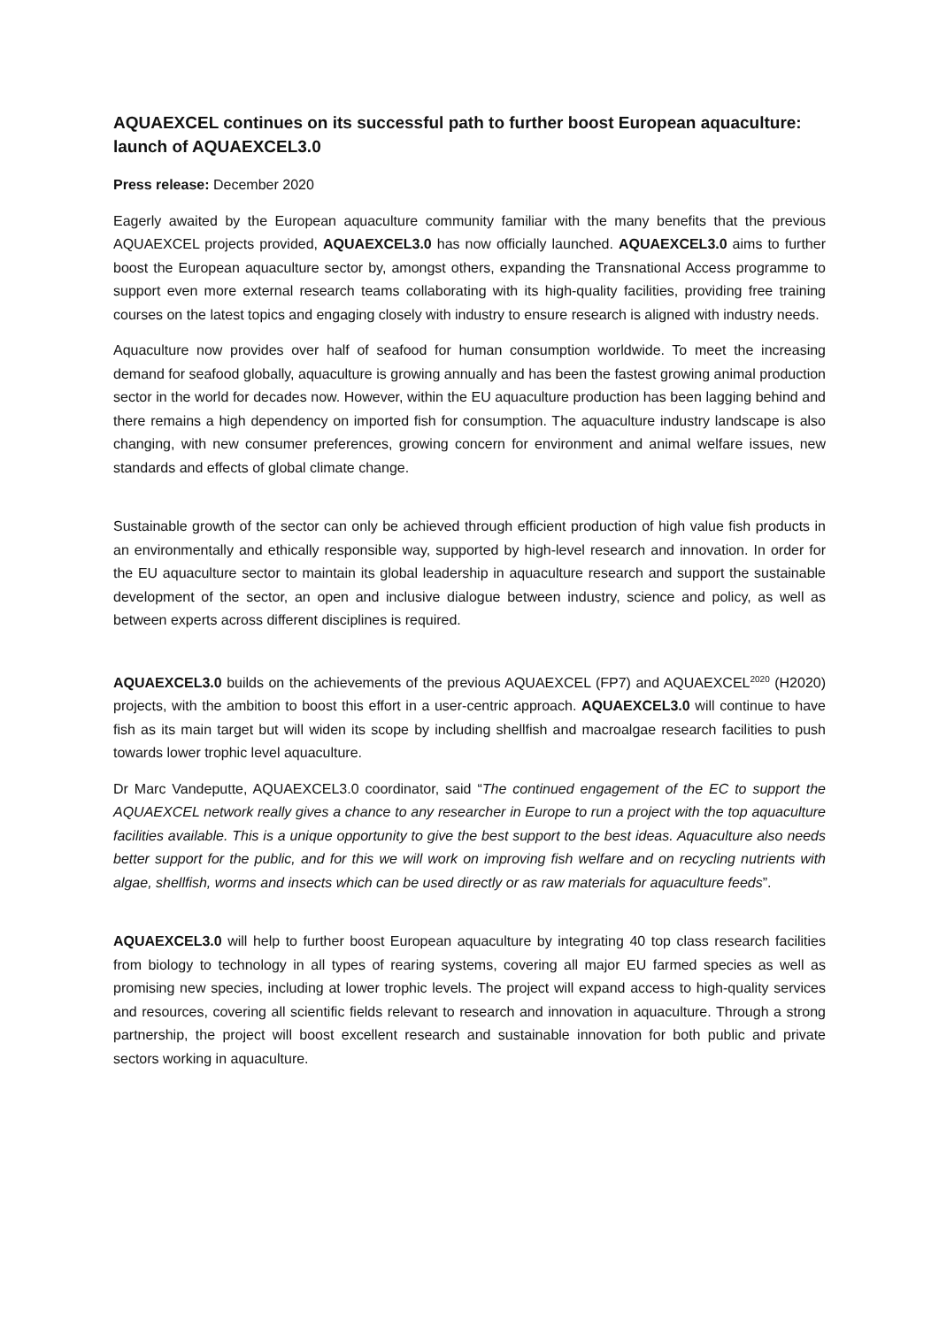AQUAEXCEL continues on its successful path to further boost European aquaculture: launch of AQUAEXCEL3.0
Press release: December 2020
Eagerly awaited by the European aquaculture community familiar with the many benefits that the previous AQUAEXCEL projects provided, AQUAEXCEL3.0 has now officially launched. AQUAEXCEL3.0 aims to further boost the European aquaculture sector by, amongst others, expanding the Transnational Access programme to support even more external research teams collaborating with its high-quality facilities, providing free training courses on the latest topics and engaging closely with industry to ensure research is aligned with industry needs.
Aquaculture now provides over half of seafood for human consumption worldwide. To meet the increasing demand for seafood globally, aquaculture is growing annually and has been the fastest growing animal production sector in the world for decades now. However, within the EU aquaculture production has been lagging behind and there remains a high dependency on imported fish for consumption. The aquaculture industry landscape is also changing, with new consumer preferences, growing concern for environment and animal welfare issues, new standards and effects of global climate change.
Sustainable growth of the sector can only be achieved through efficient production of high value fish products in an environmentally and ethically responsible way, supported by high-level research and innovation. In order for the EU aquaculture sector to maintain its global leadership in aquaculture research and support the sustainable development of the sector, an open and inclusive dialogue between industry, science and policy, as well as between experts across different disciplines is required.
AQUAEXCEL3.0 builds on the achievements of the previous AQUAEXCEL (FP7) and AQUAEXCEL<sup>2020</sup> (H2020) projects, with the ambition to boost this effort in a user-centric approach. AQUAEXCEL3.0 will continue to have fish as its main target but will widen its scope by including shellfish and macroalgae research facilities to push towards lower trophic level aquaculture.
Dr Marc Vandeputte, AQUAEXCEL3.0 coordinator, said “The continued engagement of the EC to support the AQUAEXCEL network really gives a chance to any researcher in Europe to run a project with the top aquaculture facilities available. This is a unique opportunity to give the best support to the best ideas. Aquaculture also needs better support for the public, and for this we will work on improving fish welfare and on recycling nutrients with algae, shellfish, worms and insects which can be used directly or as raw materials for aquaculture feeds”.
AQUAEXCEL3.0 will help to further boost European aquaculture by integrating 40 top class research facilities from biology to technology in all types of rearing systems, covering all major EU farmed species as well as promising new species, including at lower trophic levels. The project will expand access to high-quality services and resources, covering all scientific fields relevant to research and innovation in aquaculture. Through a strong partnership, the project will boost excellent research and sustainable innovation for both public and private sectors working in aquaculture.